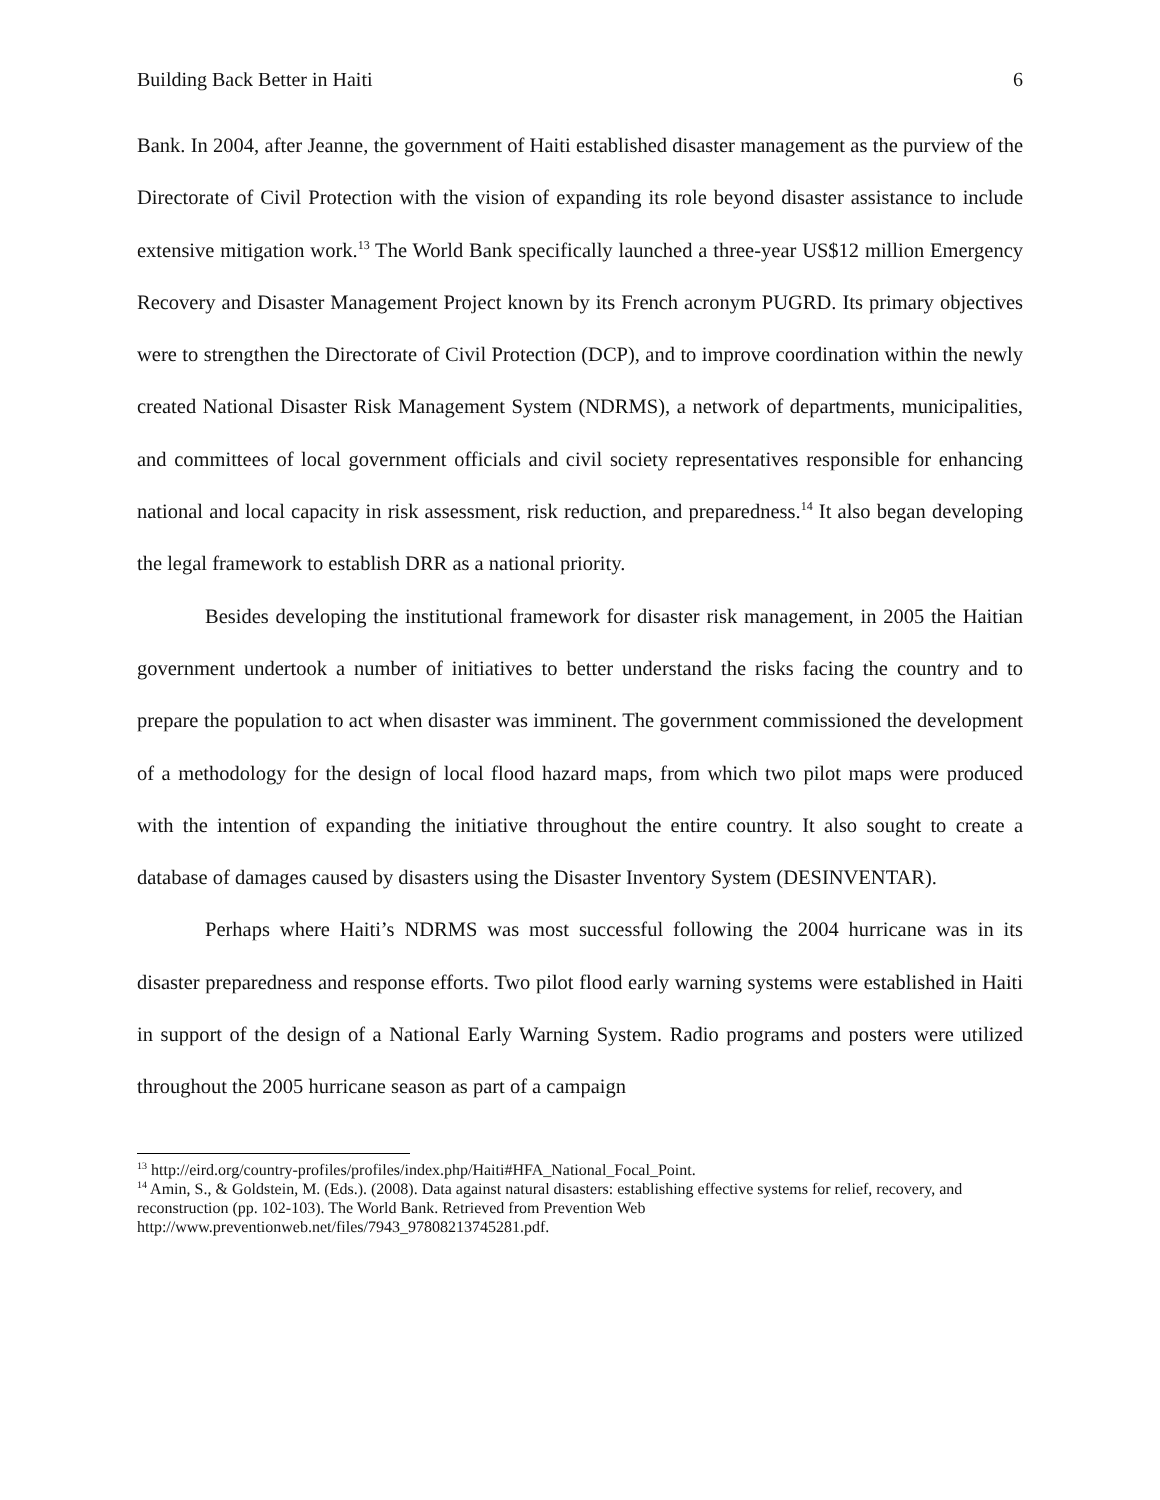Building Back Better in Haiti 6
Bank. In 2004, after Jeanne, the government of Haiti established disaster management as the purview of the Directorate of Civil Protection with the vision of expanding its role beyond disaster assistance to include extensive mitigation work.<sup>13</sup> The World Bank specifically launched a three-year US$12 million Emergency Recovery and Disaster Management Project known by its French acronym PUGRD. Its primary objectives were to strengthen the Directorate of Civil Protection (DCP), and to improve coordination within the newly created National Disaster Risk Management System (NDRMS), a network of departments, municipalities, and committees of local government officials and civil society representatives responsible for enhancing national and local capacity in risk assessment, risk reduction, and preparedness.<sup>14</sup> It also began developing the legal framework to establish DRR as a national priority.
Besides developing the institutional framework for disaster risk management, in 2005 the Haitian government undertook a number of initiatives to better understand the risks facing the country and to prepare the population to act when disaster was imminent. The government commissioned the development of a methodology for the design of local flood hazard maps, from which two pilot maps were produced with the intention of expanding the initiative throughout the entire country. It also sought to create a database of damages caused by disasters using the Disaster Inventory System (DESINVENTAR).
Perhaps where Haiti’s NDRMS was most successful following the 2004 hurricane was in its disaster preparedness and response efforts. Two pilot flood early warning systems were established in Haiti in support of the design of a National Early Warning System. Radio programs and posters were utilized throughout the 2005 hurricane season as part of a campaign
<sup>13</sup> http://eird.org/country-profiles/profiles/index.php/Haiti#HFA_National_Focal_Point.
<sup>14</sup> Amin, S., & Goldstein, M. (Eds.). (2008). Data against natural disasters: establishing effective systems for relief, recovery, and reconstruction (pp. 102-103). The World Bank. Retrieved from Prevention Web http://www.preventionweb.net/files/7943_97808213745281.pdf.